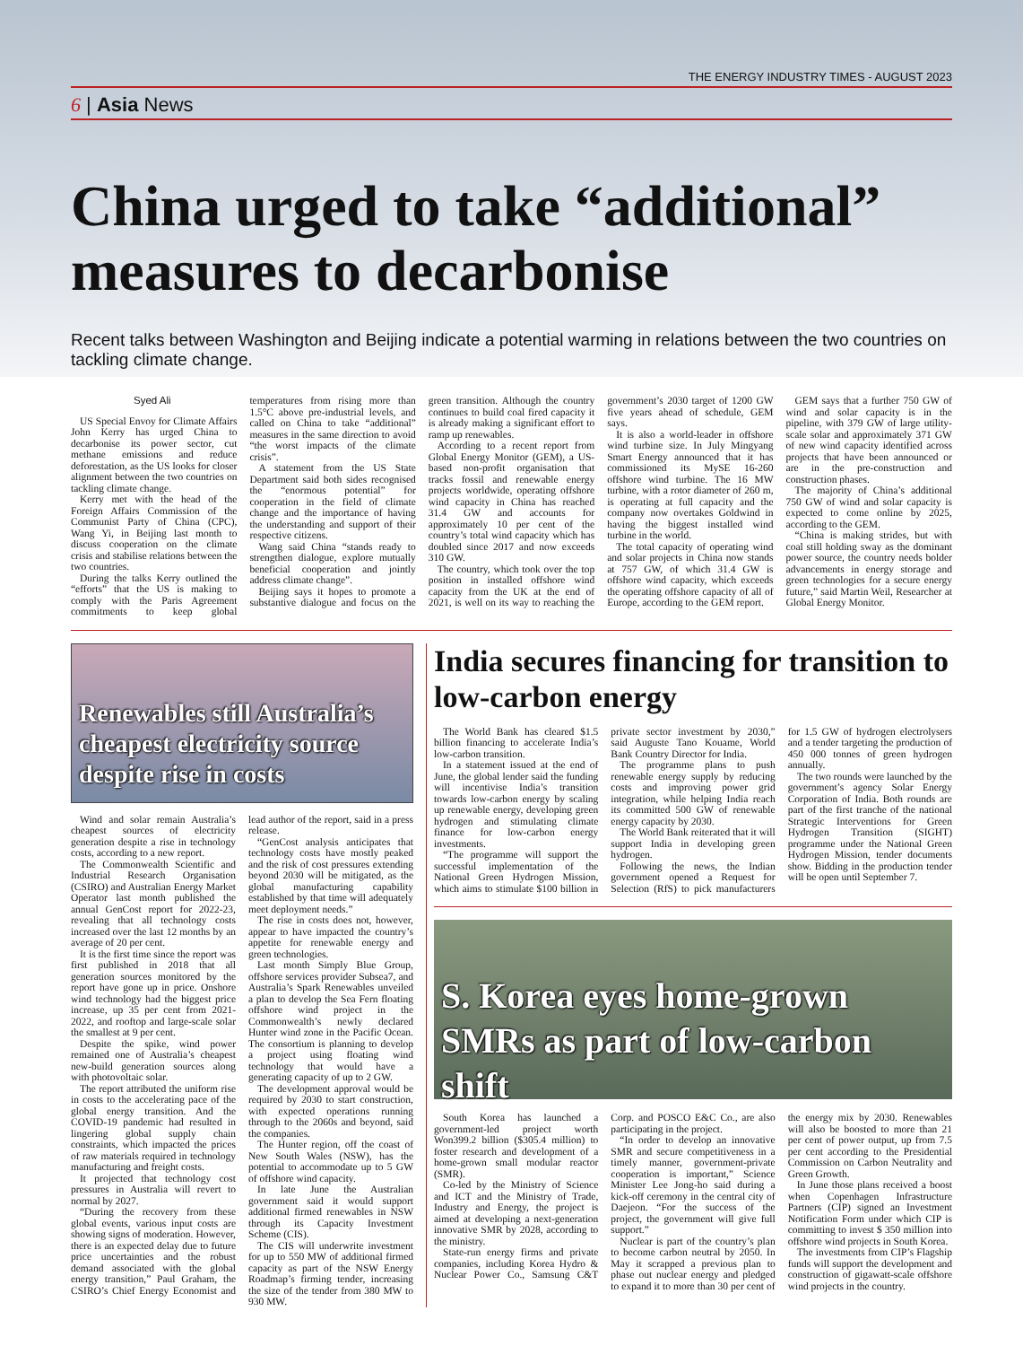THE ENERGY INDUSTRY TIMES - AUGUST 2023
6 | Asia News
China urged to take “additional” measures to decarbonise
Recent talks between Washington and Beijing indicate a potential warming in relations between the two countries on tackling climate change.
Syed Ali
US Special Envoy for Climate Affairs John Kerry has urged China to decarbonise its power sector, cut methane emissions and reduce deforestation, as the US looks for closer alignment between the two countries on tackling climate change.
Kerry met with the head of the Foreign Affairs Commission of the Communist Party of China (CPC), Wang Yi, in Beijing last month to discuss cooperation on the climate crisis and stabilise relations between the two countries.
During the talks Kerry outlined the “efforts” that the US is making to comply with the Paris Agreement commitments to keep global temperatures from rising more than 1.5°C above pre-industrial levels, and called on China to take “additional” measures in the same direction to avoid “the worst impacts of the climate crisis”.
A statement from the US State Department said both sides recognised the “enormous potential” for cooperation in the field of climate change and the importance of having the understanding and support of their respective citizens.
Wang said China “stands ready to strengthen dialogue, explore mutually beneficial cooperation and jointly address climate change”.
Beijing says it hopes to promote a substantive dialogue and focus on the green transition. Although the country continues to build coal fired capacity it is already making a significant effort to ramp up renewables.
According to a recent report from Global Energy Monitor (GEM), a US-based non-profit organisation that tracks fossil and renewable energy projects worldwide, operating offshore wind capacity in China has reached 31.4 GW and accounts for approximately 10 per cent of the country’s total wind capacity which has doubled since 2017 and now exceeds 310 GW.
The country, which took over the top position in installed offshore wind capacity from the UK at the end of 2021, is well on its way to reaching the government’s 2030 target of 1200 GW five years ahead of schedule, GEM says.
It is also a world-leader in offshore wind turbine size. In July Mingyang Smart Energy announced that it has commissioned its MySE 16-260 offshore wind turbine. The 16 MW turbine, with a rotor diameter of 260 m, is operating at full capacity and the company now overtakes Goldwind in having the biggest installed wind turbine in the world.
The total capacity of operating wind and solar projects in China now stands at 757 GW, of which 31.4 GW is offshore wind capacity, which exceeds the operating offshore capacity of all of Europe, according to the GEM report.
GEM says that a further 750 GW of wind and solar capacity is in the pipeline, with 379 GW of large utility-scale solar and approximately 371 GW of new wind capacity identified across projects that have been announced or are in the pre-construction and construction phases.
The majority of China’s additional 750 GW of wind and solar capacity is expected to come online by 2025, according to the GEM.
“China is making strides, but with coal still holding sway as the dominant power source, the country needs bolder advancements in energy storage and green technologies for a secure energy future,” said Martin Weil, Researcher at Global Energy Monitor.
Renewables still Australia’s cheapest electricity source despite rise in costs
Wind and solar remain Australia’s cheapest sources of electricity generation despite a rise in technology costs, according to a new report.
The Commonwealth Scientific and Industrial Research Organisation (CSIRO) and Australian Energy Market Operator last month published the annual GenCost report for 2022-23, revealing that all technology costs increased over the last 12 months by an average of 20 per cent.
It is the first time since the report was first published in 2018 that all generation sources monitored by the report have gone up in price. Onshore wind technology had the biggest price increase, up 35 per cent from 2021-2022, and rooftop and large-scale solar the smallest at 9 per cent.
Despite the spike, wind power remained one of Australia’s cheapest new-build generation sources along with photovoltaic solar.
The report attributed the uniform rise in costs to the accelerating pace of the global energy transition. And the COVID-19 pandemic had resulted in lingering global supply chain constraints, which impacted the prices of raw materials required in technology manufacturing and freight costs.
It projected that technology cost pressures in Australia will revert to normal by 2027.
“During the recovery from these global events, various input costs are showing signs of moderation. However, there is an expected delay due to future price uncertainties and the robust demand associated with the global energy transition,” Paul Graham, the CSIRO’s Chief Energy Economist and lead author of the report, said in a press release.
“GenCost analysis anticipates that technology costs have mostly peaked and the risk of cost pressures extending beyond 2030 will be mitigated, as the global manufacturing capability established by that time will adequately meet deployment needs.”
The rise in costs does not, however, appear to have impacted the country’s appetite for renewable energy and green technologies.
Last month Simply Blue Group, offshore services provider Subsea7, and Australia’s Spark Renewables unveiled a plan to develop the Sea Fern floating offshore wind project in the Commonwealth’s newly declared Hunter wind zone in the Pacific Ocean. The consortium is planning to develop a project using floating wind technology that would have a generating capacity of up to 2 GW.
The development approval would be required by 2030 to start construction, with expected operations running through to the 2060s and beyond, said the companies.
The Hunter region, off the coast of New South Wales (NSW), has the potential to accommodate up to 5 GW of offshore wind capacity.
In late June the Australian government said it would support additional firmed renewables in NSW through its Capacity Investment Scheme (CIS).
The CIS will underwrite investment for up to 550 MW of additional firmed capacity as part of the NSW Energy Roadmap’s firming tender, increasing the size of the tender from 380 MW to 930 MW.
India secures financing for transition to low-carbon energy
The World Bank has cleared $1.5 billion financing to accelerate India’s low-carbon transition.
In a statement issued at the end of June, the global lender said the funding will incentivise India’s transition towards low-carbon energy by scaling up renewable energy, developing green hydrogen and stimulating climate finance for low-carbon energy investments.
“The programme will support the successful implementation of the National Green Hydrogen Mission, which aims to stimulate $100 billion in private sector investment by 2030,” said Auguste Tano Kouame, World Bank Country Director for India.
The programme plans to push renewable energy supply by reducing costs and improving power grid integration, while helping India reach its committed 500 GW of renewable energy capacity by 2030.
The World Bank reiterated that it will support India in developing green hydrogen.
Following the news, the Indian government opened a Request for Selection (RfS) to pick manufacturers for 1.5 GW of hydrogen electrolysers and a tender targeting the production of 450 000 tonnes of green hydrogen annually.
The two rounds were launched by the government’s agency Solar Energy Corporation of India. Both rounds are part of the first tranche of the national Strategic Interventions for Green Hydrogen Transition (SIGHT) programme under the National Green Hydrogen Mission, tender documents show. Bidding in the production tender will be open until September 7.
S. Korea eyes home-grown SMRs as part of low-carbon shift
South Korea has launched a government-led project worth Won399.2 billion ($305.4 million) to foster research and development of a home-grown small modular reactor (SMR).
Co-led by the Ministry of Science and ICT and the Ministry of Trade, Industry and Energy, the project is aimed at developing a next-generation innovative SMR by 2028, according to the ministry.
State-run energy firms and private companies, including Korea Hydro & Nuclear Power Co., Samsung C&T Corp. and POSCO E&C Co., are also participating in the project.
“In order to develop an innovative SMR and secure competitiveness in a timely manner, government-private cooperation is important,” Science Minister Lee Jong-ho said during a kick-off ceremony in the central city of Daejeon. “For the success of the project, the government will give full support.”
Nuclear is part of the country’s plan to become carbon neutral by 2050. In May it scrapped a previous plan to phase out nuclear energy and pledged to expand it to more than 30 per cent of the energy mix by 2030. Renewables will also be boosted to more than 21 per cent of power output, up from 7.5 per cent according to the Presidential Commission on Carbon Neutrality and Green Growth.
In June those plans received a boost when Copenhagen Infrastructure Partners (CIP) signed an Investment Notification Form under which CIP is committing to invest $ 350 million into offshore wind projects in South Korea.
The investments from CIP’s Flagship funds will support the development and construction of gigawatt-scale offshore wind projects in the country.